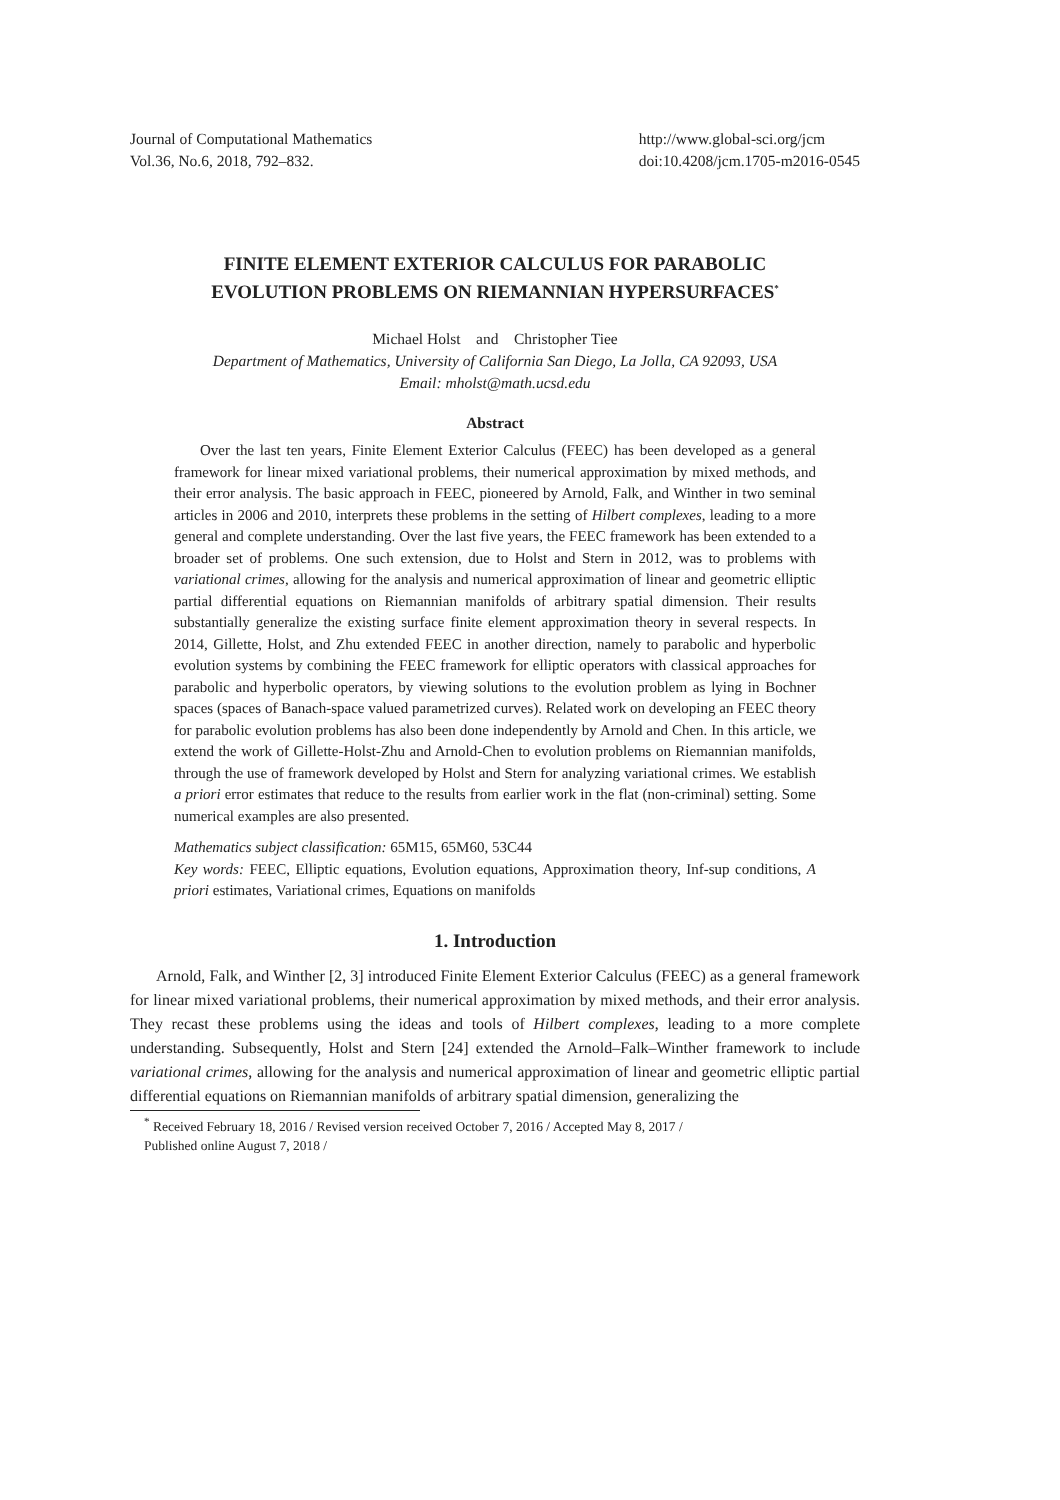Journal of Computational Mathematics
Vol.36, No.6, 2018, 792–832.
http://www.global-sci.org/jcm
doi:10.4208/jcm.1705-m2016-0545
FINITE ELEMENT EXTERIOR CALCULUS FOR PARABOLIC EVOLUTION PROBLEMS ON RIEMANNIAN HYPERSURFACES<sup>*</sup>
Michael Holst and Christopher Tiee
Department of Mathematics, University of California San Diego, La Jolla, CA 92093, USA
Email: mholst@math.ucsd.edu
Abstract
Over the last ten years, Finite Element Exterior Calculus (FEEC) has been developed as a general framework for linear mixed variational problems, their numerical approximation by mixed methods, and their error analysis. The basic approach in FEEC, pioneered by Arnold, Falk, and Winther in two seminal articles in 2006 and 2010, interprets these problems in the setting of Hilbert complexes, leading to a more general and complete understanding. Over the last five years, the FEEC framework has been extended to a broader set of problems. One such extension, due to Holst and Stern in 2012, was to problems with variational crimes, allowing for the analysis and numerical approximation of linear and geometric elliptic partial differential equations on Riemannian manifolds of arbitrary spatial dimension. Their results substantially generalize the existing surface finite element approximation theory in several respects. In 2014, Gillette, Holst, and Zhu extended FEEC in another direction, namely to parabolic and hyperbolic evolution systems by combining the FEEC framework for elliptic operators with classical approaches for parabolic and hyperbolic operators, by viewing solutions to the evolution problem as lying in Bochner spaces (spaces of Banach-space valued parametrized curves). Related work on developing an FEEC theory for parabolic evolution problems has also been done independently by Arnold and Chen. In this article, we extend the work of Gillette-Holst-Zhu and Arnold-Chen to evolution problems on Riemannian manifolds, through the use of framework developed by Holst and Stern for analyzing variational crimes. We establish a priori error estimates that reduce to the results from earlier work in the flat (non-criminal) setting. Some numerical examples are also presented.
Mathematics subject classification: 65M15, 65M60, 53C44
Key words: FEEC, Elliptic equations, Evolution equations, Approximation theory, Inf-sup conditions, A priori estimates, Variational crimes, Equations on manifolds
1. Introduction
Arnold, Falk, and Winther [2, 3] introduced Finite Element Exterior Calculus (FEEC) as a general framework for linear mixed variational problems, their numerical approximation by mixed methods, and their error analysis. They recast these problems using the ideas and tools of Hilbert complexes, leading to a more complete understanding. Subsequently, Holst and Stern [24] extended the Arnold–Falk–Winther framework to include variational crimes, allowing for the analysis and numerical approximation of linear and geometric elliptic partial differential equations on Riemannian manifolds of arbitrary spatial dimension, generalizing the
<sup>*</sup> Received February 18, 2016 / Revised version received October 7, 2016 / Accepted May 8, 2017 /
Published online August 7, 2018 /